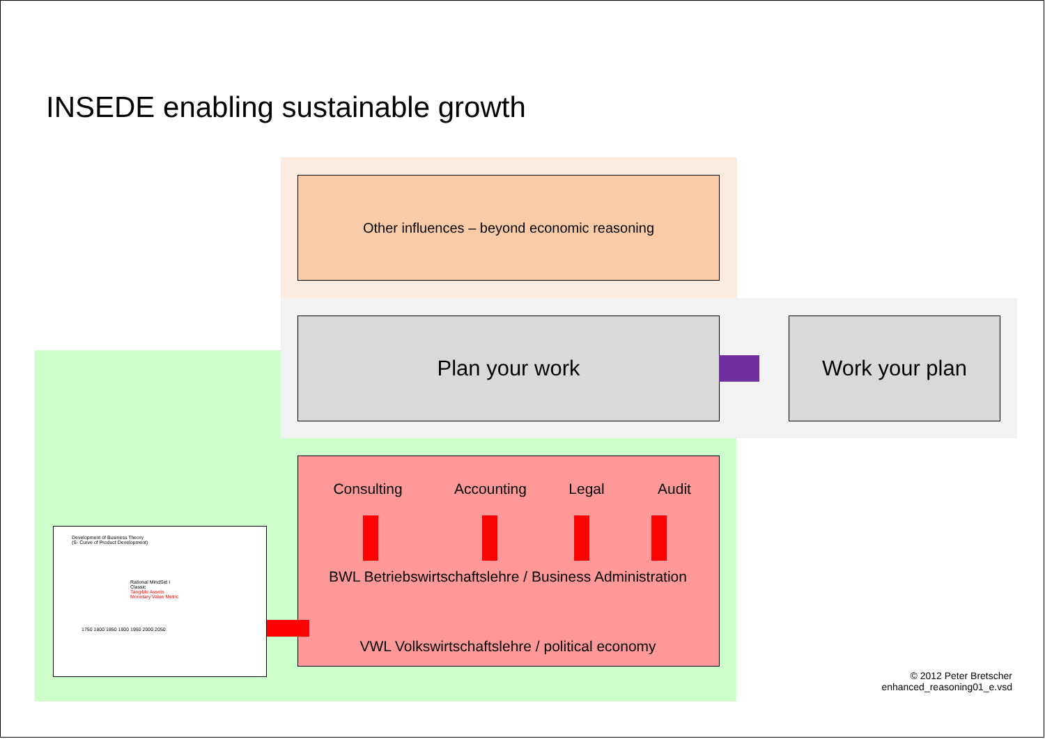INSEDE enabling sustainable growth
Other influences – beyond economic reasoning
Plan your work Work your plan
Consulting Accounting Legal Audit
BWL Betriebswirtschaftslehre / Business Administration
VWL Volkswirtschaftslehre / political economy
Development of Business Theory
(S- Curve of Product Development)
Rational MindSet I
Classic
Tangible Assets
Monetary Value Metric
1750 1800 1850 1900 1950 2000 2050
© 2012 Peter Bretscher
enhanced_reasoning01_e.vsd